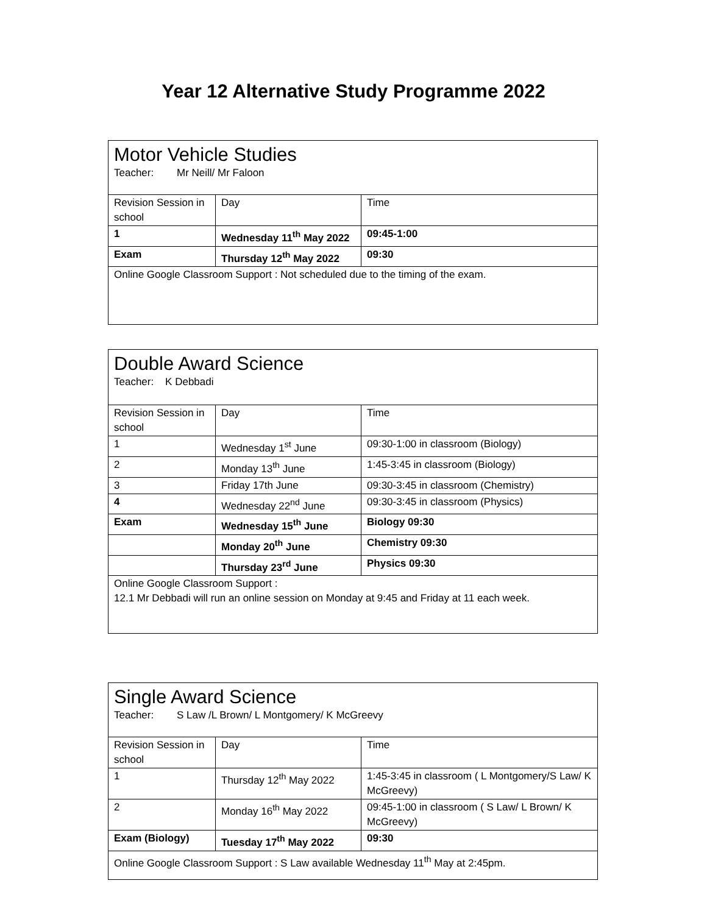Year 12 Alternative Study Programme 2022
| Motor Vehicle Studies Teacher: Mr Neill/ Mr Faloon | | |
| Revision Session in school | Day | Time |
| 1 | Wednesday 11<sup>th</sup> May 2022 | 09:45-1:00 |
| Exam | Thursday 12<sup>th</sup> May 2022 | 09:30 |
| Online Google Classroom Support : Not scheduled due to the timing of the exam. | | |
| Double Award Science Teacher: K Debbadi | | |
| Revision Session in school | Day | Time |
| 1 | Wednesday 1<sup>st</sup> June | 09:30-1:00 in classroom (Biology) |
| 2 | Monday 13<sup>th</sup> June | 1:45-3:45 in classroom (Biology) |
| 3 | Friday 17th June | 09:30-3:45 in classroom (Chemistry) |
| 4 | Wednesday 22<sup>nd</sup> June | 09:30-3:45 in classroom (Physics) |
| Exam | Wednesday 15<sup>th</sup> June | Biology 09:30 |
| | Monday 20<sup>th</sup> June | Chemistry 09:30 |
| | Thursday 23<sup>rd</sup> June | Physics 09:30 |
| Online Google Classroom Support : 12.1 Mr Debbadi will run an online session on Monday at 9:45 and Friday at 11 each week. | | |
| Single Award Science Teacher: S Law /L Brown/ L Montgomery/ K McGreevy | | |
| Revision Session in school | Day | Time |
| 1 | Thursday 12<sup>th</sup> May 2022 | 1:45-3:45 in classroom ( L Montgomery/S Law/ K McGreevy) |
| 2 | Monday 16<sup>th</sup> May 2022 | 09:45-1:00 in classroom ( S Law/ L Brown/ K McGreevy) |
| Exam (Biology) | Tuesday 17<sup>th</sup> May 2022 | 09:30 |
| Online Google Classroom Support : S Law available Wednesday 11<sup>th</sup> May at 2:45pm. | | |